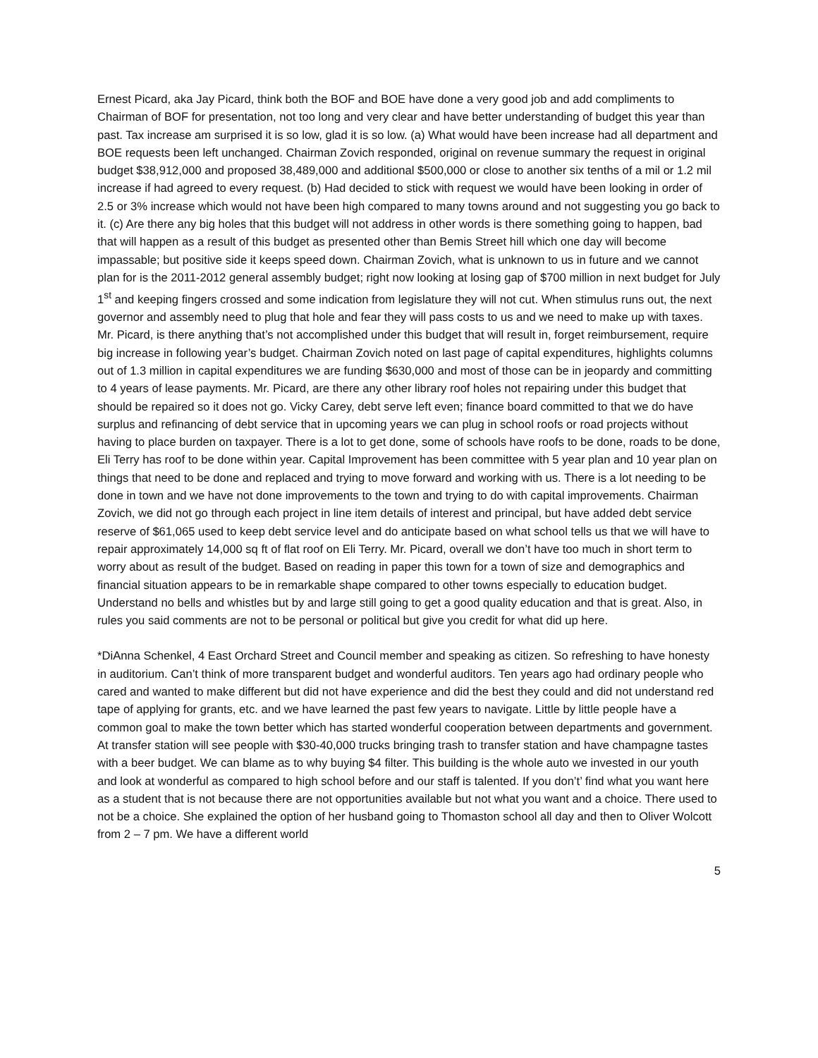Ernest Picard, aka Jay Picard, think both the BOF and BOE have done a very good job and add compliments to Chairman of BOF for presentation, not too long and very clear and have better understanding of budget this year than past. Tax increase am surprised it is so low, glad it is so low. (a) What would have been increase had all department and BOE requests been left unchanged. Chairman Zovich responded, original on revenue summary the request in original budget $38,912,000 and proposed 38,489,000 and additional $500,000 or close to another six tenths of a mil or 1.2 mil increase if had agreed to every request. (b) Had decided to stick with request we would have been looking in order of 2.5 or 3% increase which would not have been high compared to many towns around and not suggesting you go back to it. (c) Are there any big holes that this budget will not address in other words is there something going to happen, bad that will happen as a result of this budget as presented other than Bemis Street hill which one day will become impassable; but positive side it keeps speed down. Chairman Zovich, what is unknown to us in future and we cannot plan for is the 2011-2012 general assembly budget; right now looking at losing gap of $700 million in next budget for July 1<sup>st</sup> and keeping fingers crossed and some indication from legislature they will not cut. When stimulus runs out, the next governor and assembly need to plug that hole and fear they will pass costs to us and we need to make up with taxes. Mr. Picard, is there anything that’s not accomplished under this budget that will result in, forget reimbursement, require big increase in following year’s budget. Chairman Zovich noted on last page of capital expenditures, highlights columns out of 1.3 million in capital expenditures we are funding $630,000 and most of those can be in jeopardy and committing to 4 years of lease payments. Mr. Picard, are there any other library roof holes not repairing under this budget that should be repaired so it does not go. Vicky Carey, debt serve left even; finance board committed to that we do have surplus and refinancing of debt service that in upcoming years we can plug in school roofs or road projects without having to place burden on taxpayer. There is a lot to get done, some of schools have roofs to be done, roads to be done, Eli Terry has roof to be done within year. Capital Improvement has been committee with 5 year plan and 10 year plan on things that need to be done and replaced and trying to move forward and working with us. There is a lot needing to be done in town and we have not done improvements to the town and trying to do with capital improvements. Chairman Zovich, we did not go through each project in line item details of interest and principal, but have added debt service reserve of $61,065 used to keep debt service level and do anticipate based on what school tells us that we will have to repair approximately 14,000 sq ft of flat roof on Eli Terry. Mr. Picard, overall we don’t have too much in short term to worry about as result of the budget. Based on reading in paper this town for a town of size and demographics and financial situation appears to be in remarkable shape compared to other towns especially to education budget. Understand no bells and whistles but by and large still going to get a good quality education and that is great. Also, in rules you said comments are not to be personal or political but give you credit for what did up here.
*DiAnna Schenkel, 4 East Orchard Street and Council member and speaking as citizen. So refreshing to have honesty in auditorium. Can’t think of more transparent budget and wonderful auditors. Ten years ago had ordinary people who cared and wanted to make different but did not have experience and did the best they could and did not understand red tape of applying for grants, etc. and we have learned the past few years to navigate. Little by little people have a common goal to make the town better which has started wonderful cooperation between departments and government. At transfer station will see people with $30-40,000 trucks bringing trash to transfer station and have champagne tastes with a beer budget. We can blame as to why buying $4 filter. This building is the whole auto we invested in our youth and look at wonderful as compared to high school before and our staff is talented. If you don’t’ find what you want here as a student that is not because there are not opportunities available but not what you want and a choice. There used to not be a choice. She explained the option of her husband going to Thomaston school all day and then to Oliver Wolcott from 2 – 7 pm. We have a different world
5